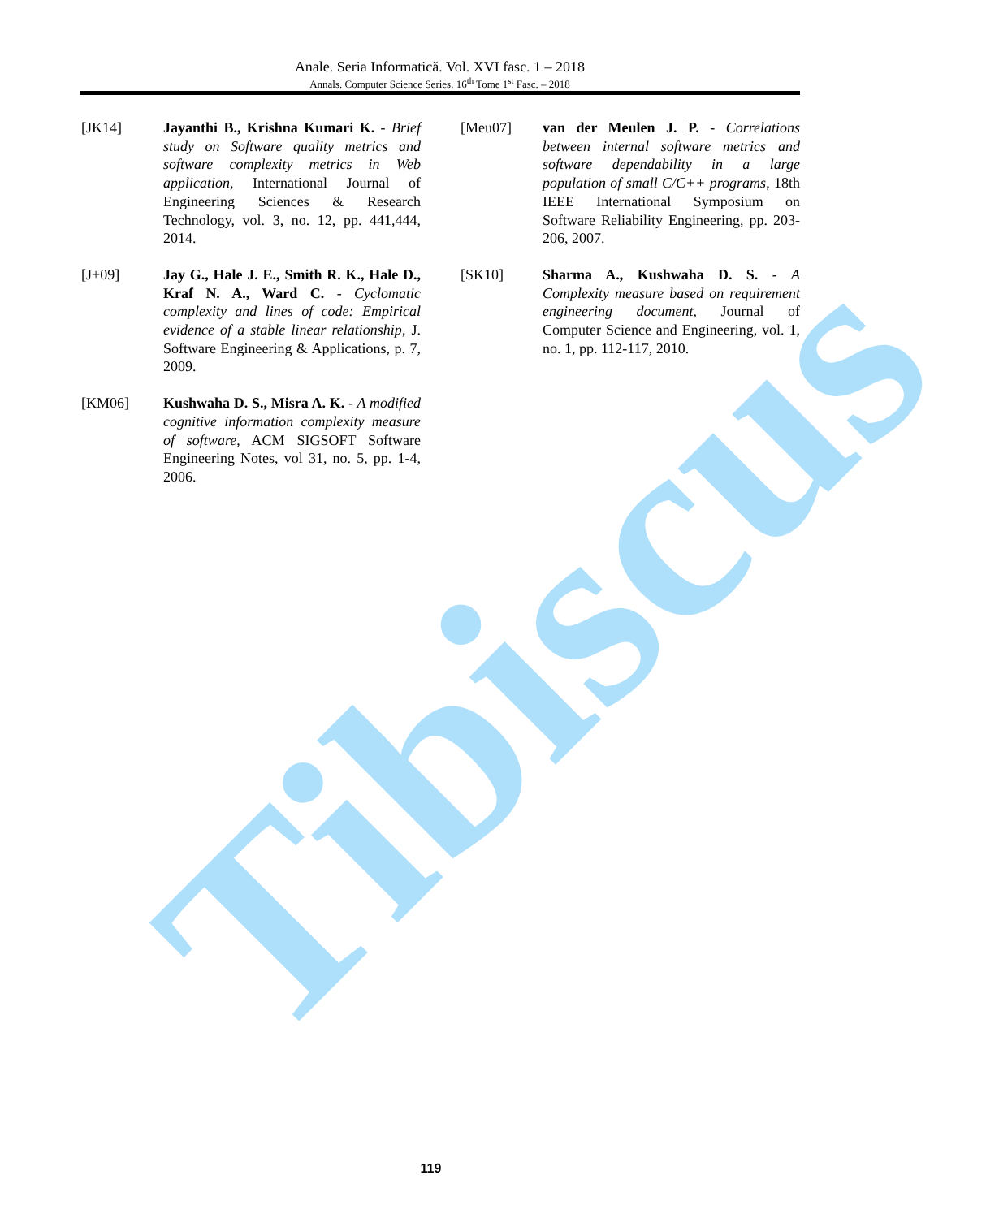Tibiscus
Anale. Seria Informatică. Vol. XVI fasc. 1 – 2018
Annals. Computer Science Series. 16<sup>th</sup> Tome 1<sup>st</sup> Fasc. – 2018
[JK14] Jayanthi B., Krishna Kumari K. - Brief study on Software quality metrics and software complexity metrics in Web application, International Journal of Engineering Sciences & Research Technology, vol. 3, no. 12, pp. 441,444, 2014.
[J+09] Jay G., Hale J. E., Smith R. K., Hale D., Kraf N. A., Ward C. - Cyclomatic complexity and lines of code: Empirical evidence of a stable linear relationship, J. Software Engineering & Applications, p. 7, 2009.
[KM06] Kushwaha D. S., Misra A. K. - A modified cognitive information complexity measure of software, ACM SIGSOFT Software Engineering Notes, vol 31, no. 5, pp. 1-4, 2006.
[Meu07] van der Meulen J. P. - Correlations between internal software metrics and software dependability in a large population of small C/C++ programs, 18th IEEE International Symposium on Software Reliability Engineering, pp. 203-206, 2007.
[SK10] Sharma A., Kushwaha D. S. - A Complexity measure based on requirement engineering document, Journal of Computer Science and Engineering, vol. 1, no. 1, pp. 112-117, 2010.
119